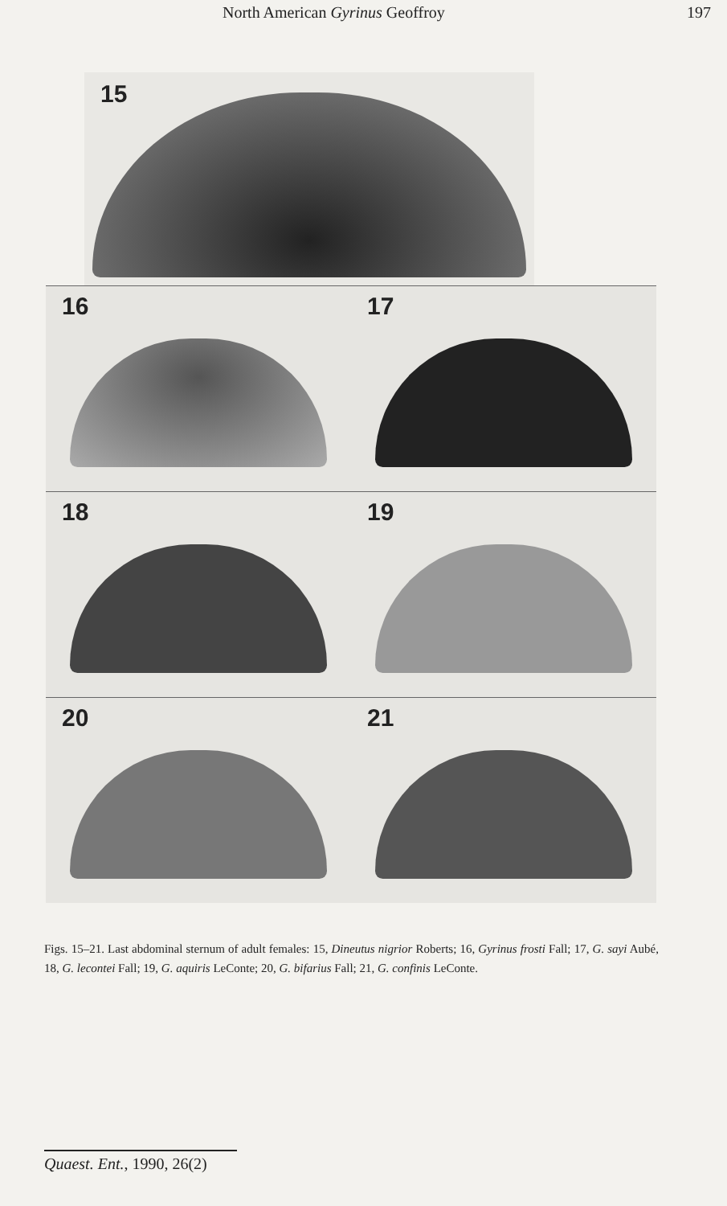North American Gyrinus Geoffroy 197
15
16
17
18
19
20
21
Figs. 15–21. Last abdominal sternum of adult females: 15, Dineutus nigrior Roberts; 16, Gyrinus frosti Fall; 17, G. sayi Aubé, 18, G. lecontei Fall; 19, G. aquiris LeConte; 20, G. bifarius Fall; 21, G. confinis LeConte.
Quaest. Ent., 1990, 26(2)